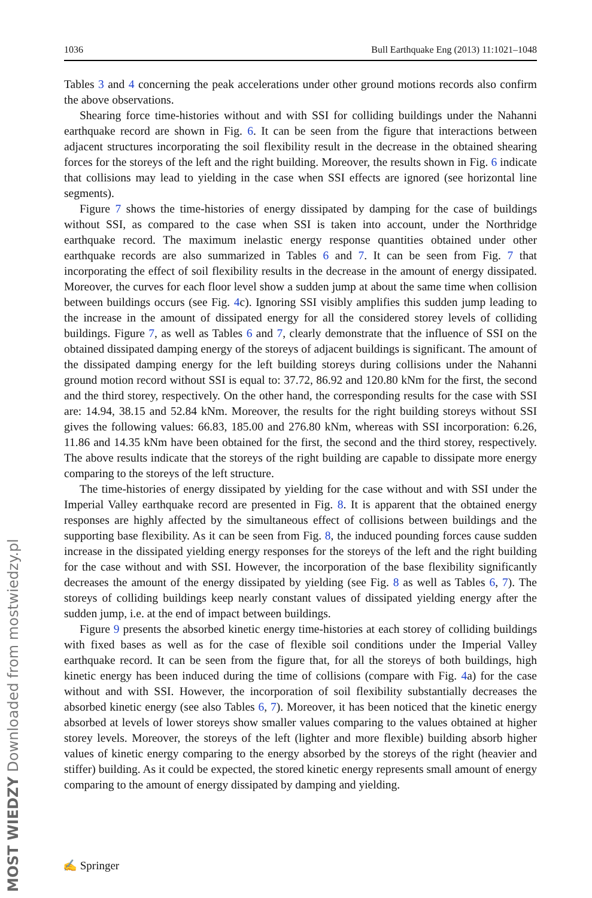1036 Bull Earthquake Eng (2013) 11:1021–1048
Tables 3 and 4 concerning the peak accelerations under other ground motions records also confirm the above observations.
Shearing force time-histories without and with SSI for colliding buildings under the Nahanni earthquake record are shown in Fig. 6. It can be seen from the figure that interactions between adjacent structures incorporating the soil flexibility result in the decrease in the obtained shearing forces for the storeys of the left and the right building. Moreover, the results shown in Fig. 6 indicate that collisions may lead to yielding in the case when SSI effects are ignored (see horizontal line segments).
Figure 7 shows the time-histories of energy dissipated by damping for the case of buildings without SSI, as compared to the case when SSI is taken into account, under the Northridge earthquake record. The maximum inelastic energy response quantities obtained under other earthquake records are also summarized in Tables 6 and 7. It can be seen from Fig. 7 that incorporating the effect of soil flexibility results in the decrease in the amount of energy dissipated. Moreover, the curves for each floor level show a sudden jump at about the same time when collision between buildings occurs (see Fig. 4c). Ignoring SSI visibly amplifies this sudden jump leading to the increase in the amount of dissipated energy for all the considered storey levels of colliding buildings. Figure 7, as well as Tables 6 and 7, clearly demonstrate that the influence of SSI on the obtained dissipated damping energy of the storeys of adjacent buildings is significant. The amount of the dissipated damping energy for the left building storeys during collisions under the Nahanni ground motion record without SSI is equal to: 37.72, 86.92 and 120.80 kNm for the first, the second and the third storey, respectively. On the other hand, the corresponding results for the case with SSI are: 14.94, 38.15 and 52.84 kNm. Moreover, the results for the right building storeys without SSI gives the following values: 66.83, 185.00 and 276.80 kNm, whereas with SSI incorporation: 6.26, 11.86 and 14.35 kNm have been obtained for the first, the second and the third storey, respectively. The above results indicate that the storeys of the right building are capable to dissipate more energy comparing to the storeys of the left structure.
The time-histories of energy dissipated by yielding for the case without and with SSI under the Imperial Valley earthquake record are presented in Fig. 8. It is apparent that the obtained energy responses are highly affected by the simultaneous effect of collisions between buildings and the supporting base flexibility. As it can be seen from Fig. 8, the induced pounding forces cause sudden increase in the dissipated yielding energy responses for the storeys of the left and the right building for the case without and with SSI. However, the incorporation of the base flexibility significantly decreases the amount of the energy dissipated by yielding (see Fig. 8 as well as Tables 6, 7). The storeys of colliding buildings keep nearly constant values of dissipated yielding energy after the sudden jump, i.e. at the end of impact between buildings.
Figure 9 presents the absorbed kinetic energy time-histories at each storey of colliding buildings with fixed bases as well as for the case of flexible soil conditions under the Imperial Valley earthquake record. It can be seen from the figure that, for all the storeys of both buildings, high kinetic energy has been induced during the time of collisions (compare with Fig. 4a) for the case without and with SSI. However, the incorporation of soil flexibility substantially decreases the absorbed kinetic energy (see also Tables 6, 7). Moreover, it has been noticed that the kinetic energy absorbed at levels of lower storeys show smaller values comparing to the values obtained at higher storey levels. Moreover, the storeys of the left (lighter and more flexible) building absorb higher values of kinetic energy comparing to the energy absorbed by the storeys of the right (heavier and stiffer) building. As it could be expected, the stored kinetic energy represents small amount of energy comparing to the amount of energy dissipated by damping and yielding.
MOST WIEDZY Downloaded from mostwiedzy.pl
✍ Springer